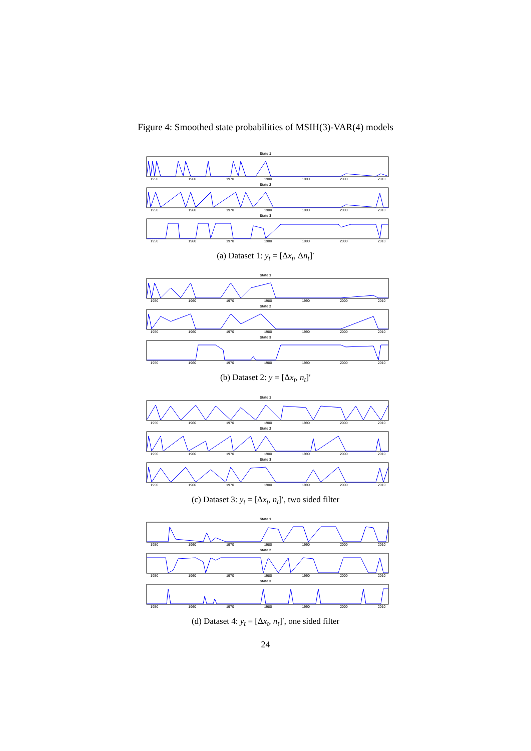Figure 4: Smoothed state probabilities of MSIH(3)-VAR(4) models
State 1
1950 1960 1970 1980 1990 2000 2010
State 2
1950 1960 1970 1980 1990 2000 2010
State 3
1950 1960 1970 1980 1990 2000 2010
(a) Dataset 1: y<sub>t</sub> = [Δx<sub>t</sub>, Δn<sub>t</sub>]′
State 1
1950 1960 1970 1980 1990 2000 2010
State 2
1950 1960 1970 1980 1990 2000 2010
State 3
1950 1960 1970 1980 1990 2000 2010
(b) Dataset 2: y = [Δx<sub>t</sub>, n<sub>t</sub>]′
State 1
1950 1960 1970 1980 1990 2000 2010
State 2
1950 1960 1970 1980 1990 2000 2010
State 3
1950 1960 1970 1980 1990 2000 2010
(c) Dataset 3: y<sub>t</sub> = [Δx<sub>t</sub>, n<sub>t</sub>]′, two sided filter
State 1
1950 1960 1970 1980 1990 2000 2010
State 2
1950 1960 1970 1980 1990 2000 2010
State 3
1950 1960 1970 1980 1990 2000 2010
(d) Dataset 4: y<sub>t</sub> = [Δx<sub>t</sub>, n<sub>t</sub>]′, one sided filter
24